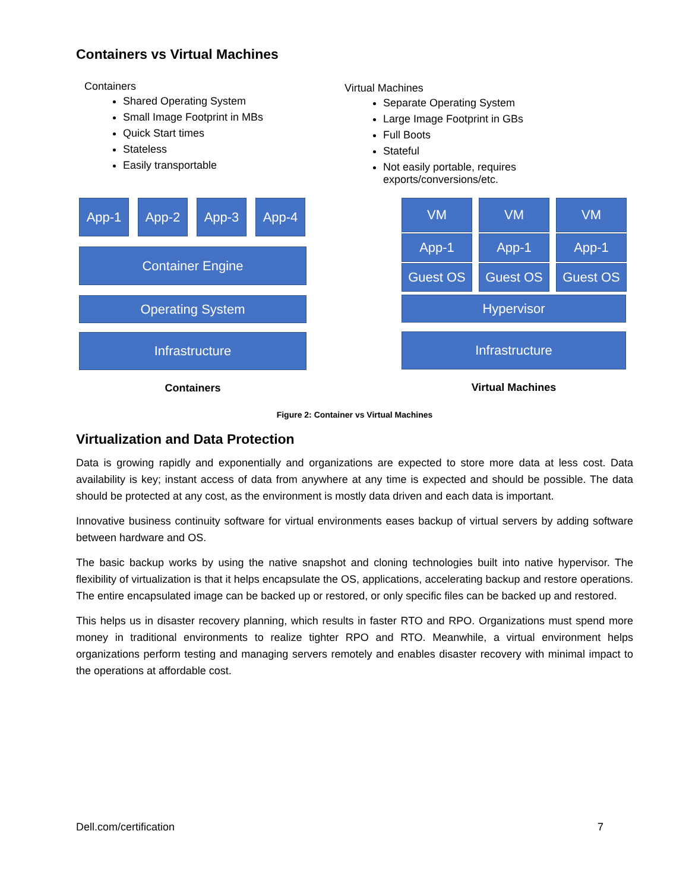Containers vs Virtual Machines
Containers
Shared Operating System
Small Image Footprint in MBs
Quick Start times
Stateless
Easily transportable
Virtual Machines
Separate Operating System
Large Image Footprint in GBs
Full Boots
Stateful
Not easily portable, requires exports/conversions/etc.
App-1 App-2 App-3 App-4
Container Engine
Operating System
Infrastructure
Containers
VM
VM
VM
App-1
App-1
App-1
Guest OS
Guest OS
Guest OS
Hypervisor
Infrastructure
Virtual Machines
Figure 2: Container vs Virtual Machines
Virtualization and Data Protection
Data is growing rapidly and exponentially and organizations are expected to store more data at less cost. Data availability is key; instant access of data from anywhere at any time is expected and should be possible. The data should be protected at any cost, as the environment is mostly data driven and each data is important.
Innovative business continuity software for virtual environments eases backup of virtual servers by adding software between hardware and OS.
The basic backup works by using the native snapshot and cloning technologies built into native hypervisor. The flexibility of virtualization is that it helps encapsulate the OS, applications, accelerating backup and restore operations. The entire encapsulated image can be backed up or restored, or only specific files can be backed up and restored.
This helps us in disaster recovery planning, which results in faster RTO and RPO. Organizations must spend more money in traditional environments to realize tighter RPO and RTO. Meanwhile, a virtual environment helps organizations perform testing and managing servers remotely and enables disaster recovery with minimal impact to the operations at affordable cost.
Dell.com/certification 7